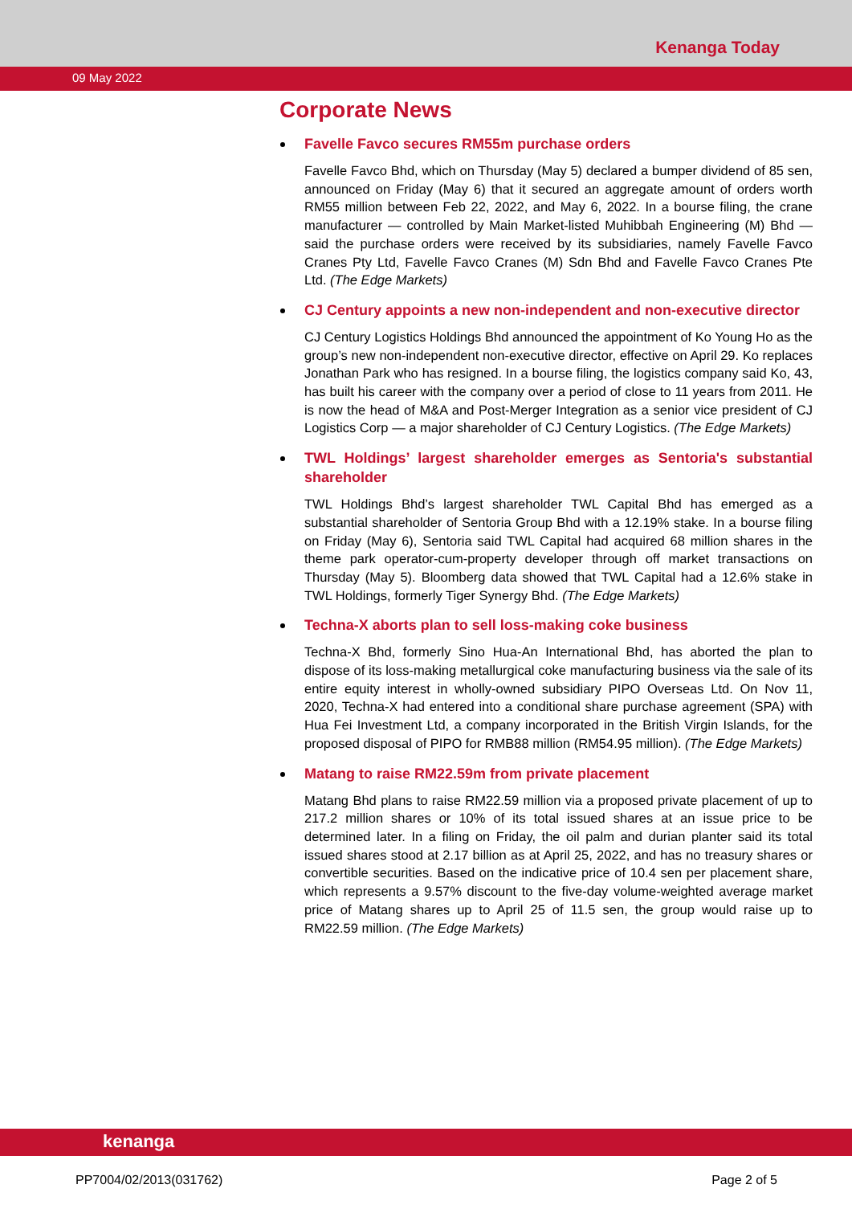Kenanga Today
09 May 2022
Corporate News
Favelle Favco secures RM55m purchase orders
Favelle Favco Bhd, which on Thursday (May 5) declared a bumper dividend of 85 sen, announced on Friday (May 6) that it secured an aggregate amount of orders worth RM55 million between Feb 22, 2022, and May 6, 2022. In a bourse filing, the crane manufacturer — controlled by Main Market-listed Muhibbah Engineering (M) Bhd — said the purchase orders were received by its subsidiaries, namely Favelle Favco Cranes Pty Ltd, Favelle Favco Cranes (M) Sdn Bhd and Favelle Favco Cranes Pte Ltd. (The Edge Markets)
CJ Century appoints a new non-independent and non-executive director
CJ Century Logistics Holdings Bhd announced the appointment of Ko Young Ho as the group’s new non-independent non-executive director, effective on April 29. Ko replaces Jonathan Park who has resigned. In a bourse filing, the logistics company said Ko, 43, has built his career with the company over a period of close to 11 years from 2011. He is now the head of M&A and Post-Merger Integration as a senior vice president of CJ Logistics Corp — a major shareholder of CJ Century Logistics. (The Edge Markets)
TWL Holdings’ largest shareholder emerges as Sentoria's substantial shareholder
TWL Holdings Bhd’s largest shareholder TWL Capital Bhd has emerged as a substantial shareholder of Sentoria Group Bhd with a 12.19% stake. In a bourse filing on Friday (May 6), Sentoria said TWL Capital had acquired 68 million shares in the theme park operator-cum-property developer through off market transactions on Thursday (May 5). Bloomberg data showed that TWL Capital had a 12.6% stake in TWL Holdings, formerly Tiger Synergy Bhd. (The Edge Markets)
Techna-X aborts plan to sell loss-making coke business
Techna-X Bhd, formerly Sino Hua-An International Bhd, has aborted the plan to dispose of its loss-making metallurgical coke manufacturing business via the sale of its entire equity interest in wholly-owned subsidiary PIPO Overseas Ltd. On Nov 11, 2020, Techna-X had entered into a conditional share purchase agreement (SPA) with Hua Fei Investment Ltd, a company incorporated in the British Virgin Islands, for the proposed disposal of PIPO for RMB88 million (RM54.95 million). (The Edge Markets)
Matang to raise RM22.59m from private placement
Matang Bhd plans to raise RM22.59 million via a proposed private placement of up to 217.2 million shares or 10% of its total issued shares at an issue price to be determined later. In a filing on Friday, the oil palm and durian planter said its total issued shares stood at 2.17 billion as at April 25, 2022, and has no treasury shares or convertible securities. Based on the indicative price of 10.4 sen per placement share, which represents a 9.57% discount to the five-day volume-weighted average market price of Matang shares up to April 25 of 11.5 sen, the group would raise up to RM22.59 million. (The Edge Markets)
kenanga
PP7004/02/2013(031762) Page 2 of 5